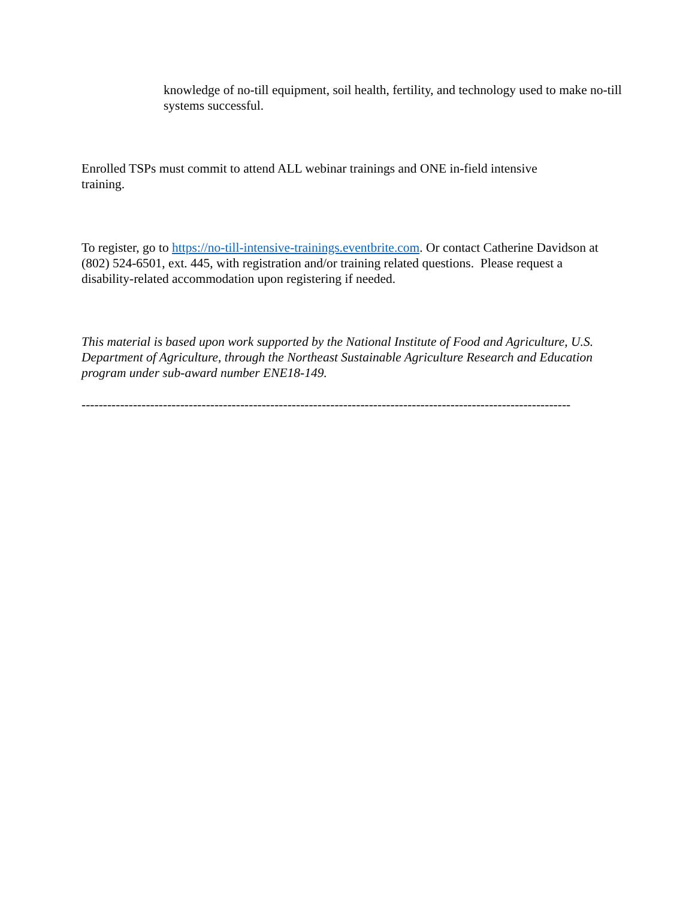knowledge of no-till equipment, soil health, fertility, and technology used to make no-till systems successful.
Enrolled TSPs must commit to attend ALL webinar trainings and ONE in-field intensive training.
To register, go to https://no-till-intensive-trainings.eventbrite.com. Or contact Catherine Davidson at (802) 524-6501, ext. 445, with registration and/or training related questions. Please request a disability-related accommodation upon registering if needed.
This material is based upon work supported by the National Institute of Food and Agriculture, U.S. Department of Agriculture, through the Northeast Sustainable Agriculture Research and Education program under sub-award number ENE18-149.
------------------------------------------------------------------------------------------------------------------